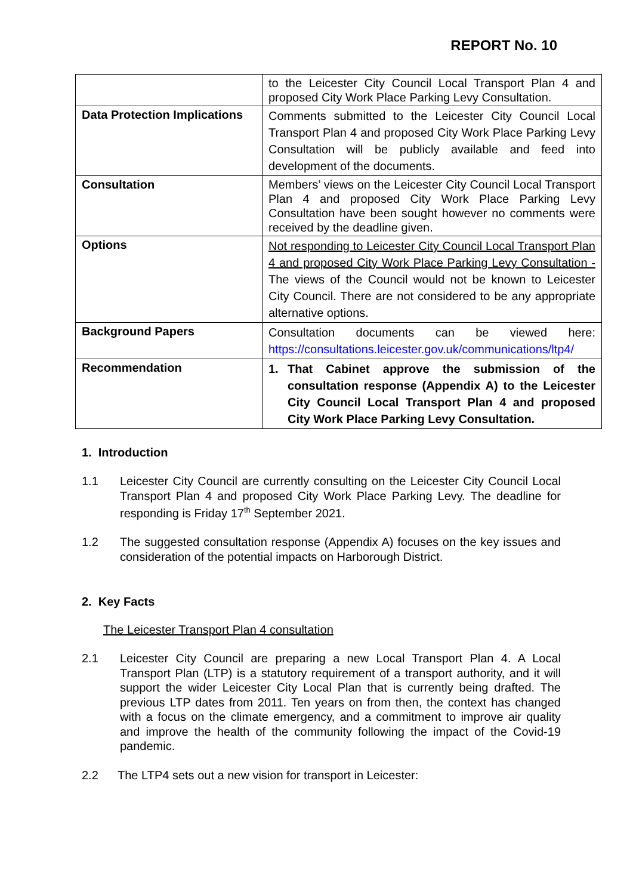REPORT No. 10
| | to the Leicester City Council Local Transport Plan 4 and proposed City Work Place Parking Levy Consultation. |
| Data Protection Implications | Comments submitted to the Leicester City Council Local Transport Plan 4 and proposed City Work Place Parking Levy Consultation will be publicly available and feed into development of the documents. |
| Consultation | Members’ views on the Leicester City Council Local Transport Plan 4 and proposed City Work Place Parking Levy Consultation have been sought however no comments were received by the deadline given. |
| Options | Not responding to Leicester City Council Local Transport Plan 4 and proposed City Work Place Parking Levy Consultation - The views of the Council would not be known to Leicester City Council. There are not considered to be any appropriate alternative options. |
| Background Papers | Consultation documents can be viewed here: https://consultations.leicester.gov.uk/communications/ltp4/ |
| Recommendation | 1. That Cabinet approve the submission of the consultation response (Appendix A) to the Leicester City Council Local Transport Plan 4 and proposed City Work Place Parking Levy Consultation. |
1. Introduction
1.1 Leicester City Council are currently consulting on the Leicester City Council Local Transport Plan 4 and proposed City Work Place Parking Levy. The deadline for responding is Friday 17<sup>th</sup> September 2021.
1.2 The suggested consultation response (Appendix A) focuses on the key issues and consideration of the potential impacts on Harborough District.
2. Key Facts
The Leicester Transport Plan 4 consultation
2.1 Leicester City Council are preparing a new Local Transport Plan 4. A Local Transport Plan (LTP) is a statutory requirement of a transport authority, and it will support the wider Leicester City Local Plan that is currently being drafted. The previous LTP dates from 2011. Ten years on from then, the context has changed with a focus on the climate emergency, and a commitment to improve air quality and improve the health of the community following the impact of the Covid-19 pandemic.
2.2 The LTP4 sets out a new vision for transport in Leicester: